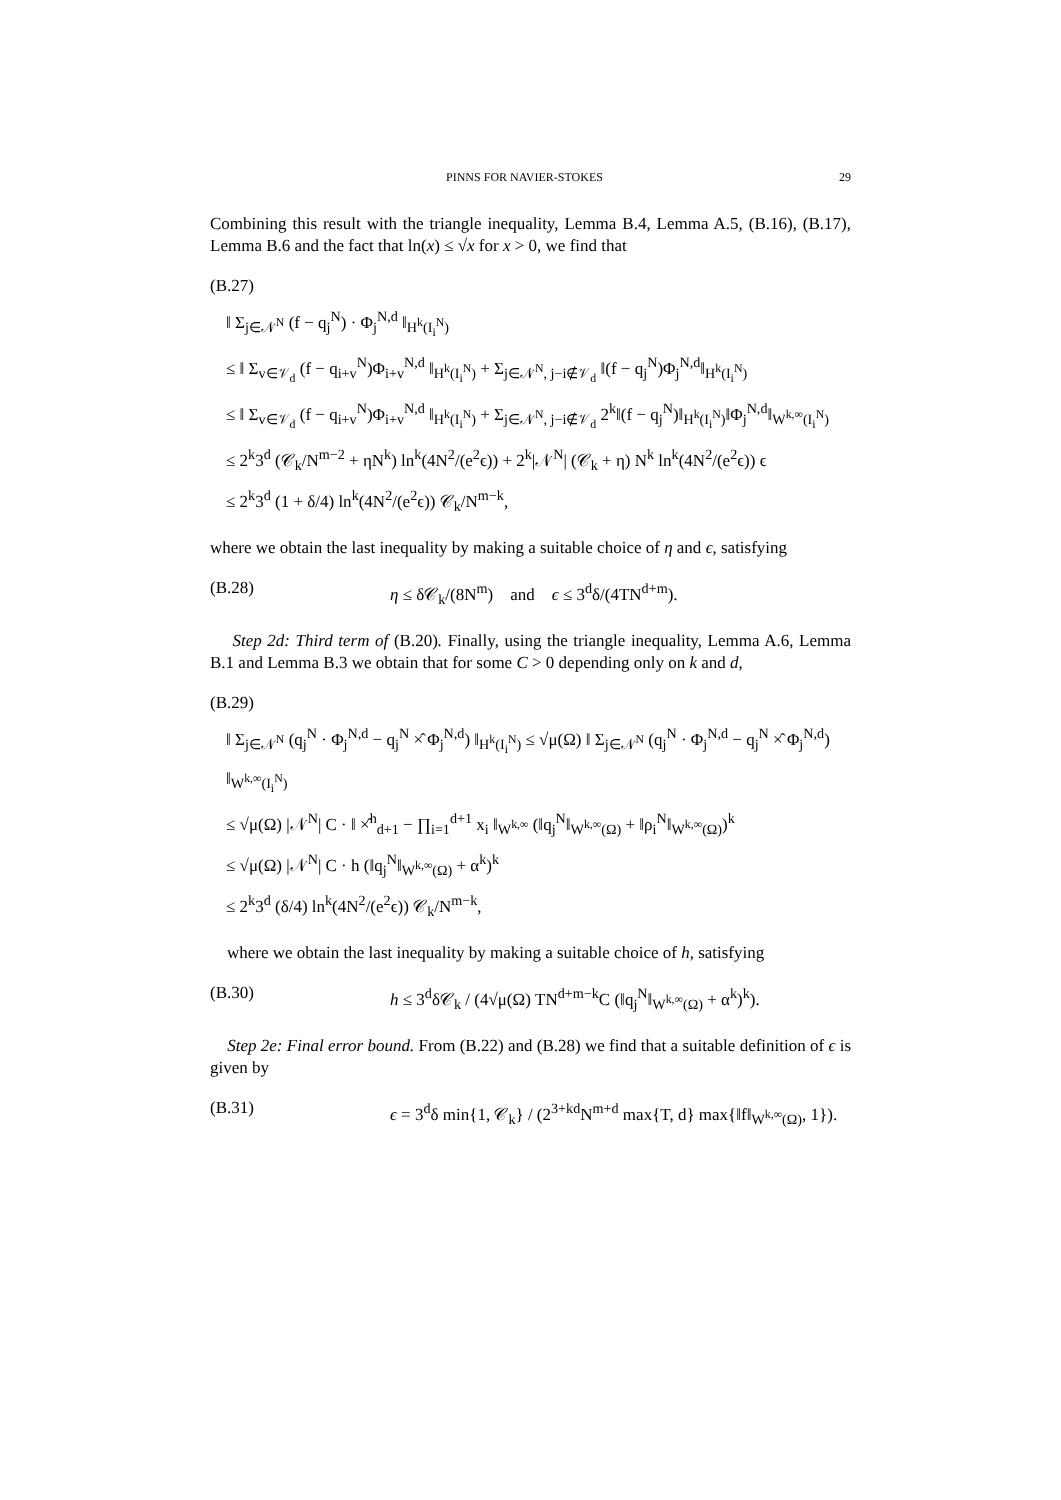PINNS FOR NAVIER-STOKES 29
Combining this result with the triangle inequality, Lemma B.4, Lemma A.5, (B.16), (B.17), Lemma B.6 and the fact that ln(x) ≤ √x for x > 0, we find that
(B.27)
‖ Σ<sub>j∈𝒩<sup>N</sup></sub> (f − q<sub>j</sub><sup>N</sup>) · Φ<sub>j</sub><sup>N,d</sup> ‖<sub>H<sup>k</sup>(I<sub>i</sub><sup>N</sup>)</sub>
≤ ‖ Σ<sub>v∈𝒱<sub>d</sub></sub> (f − q<sub>i+v</sub><sup>N</sup>)Φ<sub>i+v</sub><sup>N,d</sup> ‖<sub>H<sup>k</sup>(I<sub>i</sub><sup>N</sup>)</sub> + Σ<sub>j∈𝒩<sup>N</sup>, j−i∉𝒱<sub>d</sub></sub> ‖(f − q<sub>j</sub><sup>N</sup>)Φ<sub>j</sub><sup>N,d</sup>‖<sub>H<sup>k</sup>(I<sub>i</sub><sup>N</sup>)</sub>
≤ ‖ Σ<sub>v∈𝒱<sub>d</sub></sub> (f − q<sub>i+v</sub><sup>N</sup>)Φ<sub>i+v</sub><sup>N,d</sup> ‖<sub>H<sup>k</sup>(I<sub>i</sub><sup>N</sup>)</sub> + Σ<sub>j∈𝒩<sup>N</sup>, j−i∉𝒱<sub>d</sub></sub> 2<sup>k</sup>‖(f − q<sub>j</sub><sup>N</sup>)‖<sub>H<sup>k</sup>(I<sub>i</sub><sup>N</sup>)</sub>‖Φ<sub>j</sub><sup>N,d</sup>‖<sub>W<sup>k,∞</sup>(I<sub>i</sub><sup>N</sup>)</sub>
≤ 2<sup>k</sup>3<sup>d</sup> (𝒞<sub>k</sub>/N<sup>m−2</sup> + ηN<sup>k</sup>) ln<sup>k</sup>(4N<sup>2</sup>/(e<sup>2</sup>ϵ)) + 2<sup>k</sup>|𝒩<sup>N</sup>| (𝒞<sub>k</sub> + η) N<sup>k</sup> ln<sup>k</sup>(4N<sup>2</sup>/(e<sup>2</sup>ϵ)) ϵ
≤ 2<sup>k</sup>3<sup>d</sup> (1 + δ/4) ln<sup>k</sup>(4N<sup>2</sup>/(e<sup>2</sup>ϵ)) 𝒞<sub>k</sub>/N<sup>m−k</sup>,
where we obtain the last inequality by making a suitable choice of η and ϵ, satisfying
(B.28) η ≤ δ𝒞<sub>k</sub>/(8N<sup>m</sup>) and ϵ ≤ 3<sup>d</sup>δ/(4TN<sup>d+m</sup>).
Step 2d: Third term of (B.20). Finally, using the triangle inequality, Lemma A.6, Lemma B.1 and Lemma B.3 we obtain that for some C > 0 depending only on k and d,
(B.29)
‖ Σ<sub>j∈𝒩<sup>N</sup></sub> (q<sub>j</sub><sup>N</sup> · Φ<sub>j</sub><sup>N,d</sup> − q<sub>j</sub><sup>N</sup> ×̂ Φ<sub>j</sub><sup>N,d</sup>) ‖<sub>H<sup>k</sup>(I<sub>i</sub><sup>N</sup>)</sub> ≤ √μ(Ω) ‖ Σ<sub>j∈𝒩<sup>N</sup></sub> (q<sub>j</sub><sup>N</sup> · Φ<sub>j</sub><sup>N,d</sup> − q<sub>j</sub><sup>N</sup> ×̂ Φ<sub>j</sub><sup>N,d</sup>) ‖<sub>W<sup>k,∞</sup>(I<sub>i</sub><sup>N</sup>)</sub>
≤ √μ(Ω) |𝒩<sup>N</sup>| C · ‖ ×̂<sup>h</sup><sub>d+1</sub> − ∏<sub>i=1</sub><sup>d+1</sup> x<sub>i</sub> ‖<sub>W<sup>k,∞</sup></sub> (‖q<sub>j</sub><sup>N</sup>‖<sub>W<sup>k,∞</sup>(Ω)</sub> + ‖ρ<sub>i</sub><sup>N</sup>‖<sub>W<sup>k,∞</sup>(Ω)</sub>)<sup>k</sup>
≤ √μ(Ω) |𝒩<sup>N</sup>| C · h (‖q<sub>j</sub><sup>N</sup>‖<sub>W<sup>k,∞</sup>(Ω)</sub> + α<sup>k</sup>)<sup>k</sup>
≤ 2<sup>k</sup>3<sup>d</sup> (δ/4) ln<sup>k</sup>(4N<sup>2</sup>/(e<sup>2</sup>ϵ)) 𝒞<sub>k</sub>/N<sup>m−k</sup>,
where we obtain the last inequality by making a suitable choice of h, satisfying
(B.30) h ≤ 3<sup>d</sup>δ𝒞<sub>k</sub> / (4√μ(Ω) TN<sup>d+m−k</sup>C (‖q<sub>j</sub><sup>N</sup>‖<sub>W<sup>k,∞</sup>(Ω)</sub> + α<sup>k</sup>)<sup>k</sup>).
Step 2e: Final error bound. From (B.22) and (B.28) we find that a suitable definition of ϵ is given by
(B.31) ϵ = 3<sup>d</sup>δ min{1, 𝒞<sub>k</sub>} / (2<sup>3+kd</sup>N<sup>m+d</sup> max{T, d} max{‖f‖<sub>W<sup>k,∞</sup>(Ω)</sub>, 1}).